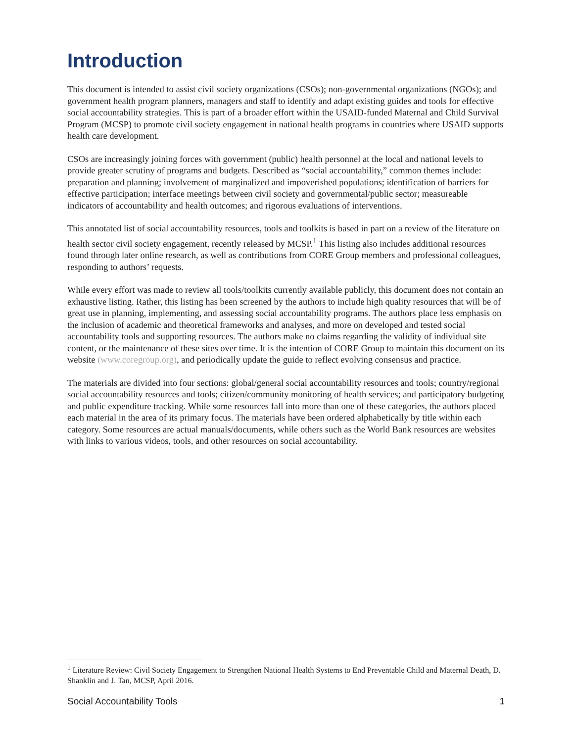Introduction
This document is intended to assist civil society organizations (CSOs); non-governmental organizations (NGOs); and government health program planners, managers and staff to identify and adapt existing guides and tools for effective social accountability strategies. This is part of a broader effort within the USAID-funded Maternal and Child Survival Program (MCSP) to promote civil society engagement in national health programs in countries where USAID supports health care development.
CSOs are increasingly joining forces with government (public) health personnel at the local and national levels to provide greater scrutiny of programs and budgets. Described as “social accountability,” common themes include: preparation and planning; involvement of marginalized and impoverished populations; identification of barriers for effective participation; interface meetings between civil society and governmental/public sector; measureable indicators of accountability and health outcomes; and rigorous evaluations of interventions.
This annotated list of social accountability resources, tools and toolkits is based in part on a review of the literature on health sector civil society engagement, recently released by MCSP.<sup>1</sup> This listing also includes additional resources found through later online research, as well as contributions from CORE Group members and professional colleagues, responding to authors’ requests.
While every effort was made to review all tools/toolkits currently available publicly, this document does not contain an exhaustive listing. Rather, this listing has been screened by the authors to include high quality resources that will be of great use in planning, implementing, and assessing social accountability programs. The authors place less emphasis on the inclusion of academic and theoretical frameworks and analyses, and more on developed and tested social accountability tools and supporting resources. The authors make no claims regarding the validity of individual site content, or the maintenance of these sites over time. It is the intention of CORE Group to maintain this document on its website (www.coregroup.org), and periodically update the guide to reflect evolving consensus and practice.
The materials are divided into four sections: global/general social accountability resources and tools; country/regional social accountability resources and tools; citizen/community monitoring of health services; and participatory budgeting and public expenditure tracking. While some resources fall into more than one of these categories, the authors placed each material in the area of its primary focus. The materials have been ordered alphabetically by title within each category. Some resources are actual manuals/documents, while others such as the World Bank resources are websites with links to various videos, tools, and other resources on social accountability.
<sup>1</sup> Literature Review: Civil Society Engagement to Strengthen National Health Systems to End Preventable Child and Maternal Death, D. Shanklin and J. Tan, MCSP, April 2016.
Social Accountability Tools 1